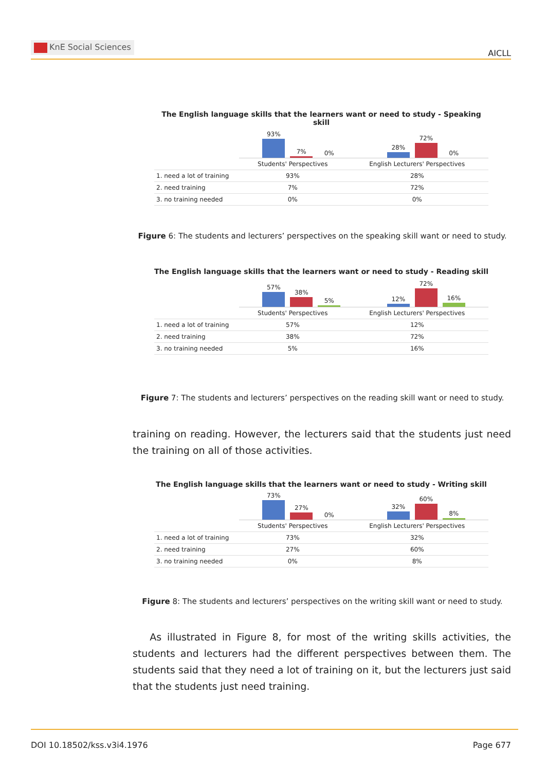KnE Social Sciences
AICLL
The English language skills that the learners want or need to study - Speaking skill
93%
7%
0%
28%
72%
0%
| | Students' Perspectives | English Lecturers' Perspectives |
| --- | --- | --- |
| 1. need a lot of training | 93% | 28% |
| 2. need training | 7% | 72% |
| 3. no training needed | 0% | 0% |
Figure 6: The students and lecturers’ perspectives on the speaking skill want or need to study.
The English language skills that the learners want or need to study - Reading skill
57%
38%
5%
12%
72%
16%
| | Students' Perspectives | English Lecturers' Perspectives |
| --- | --- | --- |
| 1. need a lot of training | 57% | 12% |
| 2. need training | 38% | 72% |
| 3. no training needed | 5% | 16% |
Figure 7: The students and lecturers’ perspectives on the reading skill want or need to study.
training on reading. However, the lecturers said that the students just need the training on all of those activities.
The English language skills that the learners want or need to study - Writing skill
73%
27%
0%
32%
60%
8%
| | Students' Perspectives | English Lecturers' Perspectives |
| --- | --- | --- |
| 1. need a lot of training | 73% | 32% |
| 2. need training | 27% | 60% |
| 3. no training needed | 0% | 8% |
Figure 8: The students and lecturers’ perspectives on the writing skill want or need to study.
As illustrated in Figure 8, for most of the writing skills activities, the students and lecturers had the different perspectives between them. The students said that they need a lot of training on it, but the lecturers just said that the students just need training.
DOI 10.18502/kss.v3i4.1976 Page 677